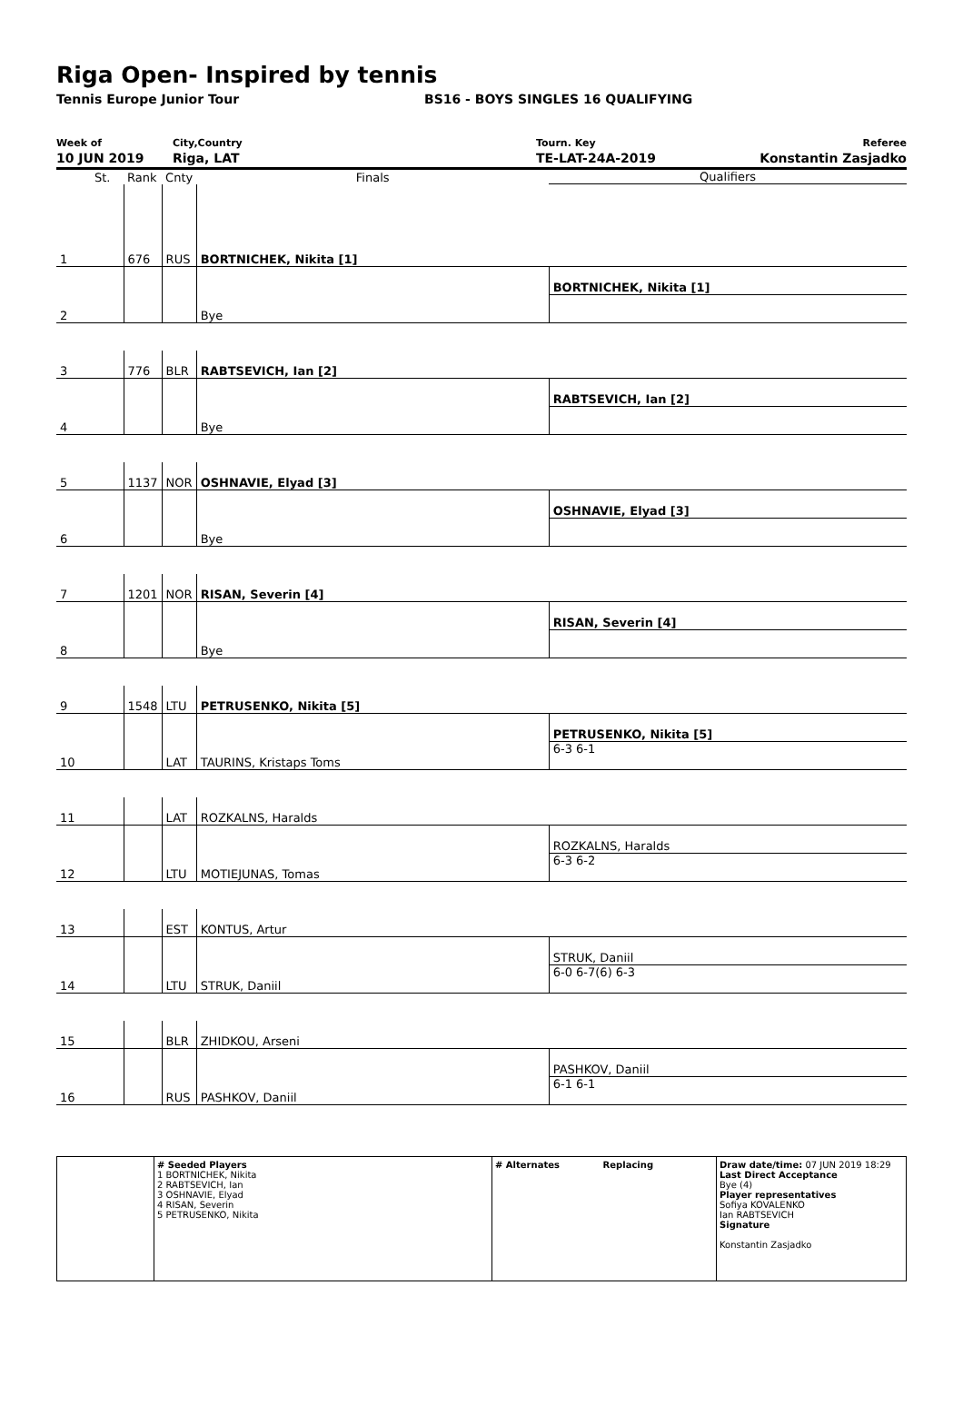Riga Open- Inspired by tennis
Tennis Europe Junior Tour BS16 - BOYS SINGLES 16 QUALIFYING
Week of
10 JUN 2019
City,Country
Riga, LAT
Tourn. Key
TE-LAT-24A-2019
Referee
Konstantin Zasjadko
| | St. | Rank | Cnty | Finals | Qualifiers |
| 1 | | 676 | RUS | BORTNICHEK, Nikita [1] | |
| | | | | | BORTNICHEK, Nikita [1] |
| 2 | | | | Bye | |
| 3 | | 776 | BLR | RABTSEVICH, Ian [2] | |
| | | | | | RABTSEVICH, Ian [2] |
| 4 | | | | Bye | |
| 5 | | 1137 | NOR | OSHNAVIE, Elyad [3] | |
| | | | | | OSHNAVIE, Elyad [3] |
| 6 | | | | Bye | |
| 7 | | 1201 | NOR | RISAN, Severin [4] | |
| | | | | | RISAN, Severin [4] |
| 8 | | | | Bye | |
| 9 | | 1548 | LTU | PETRUSENKO, Nikita [5] | |
| | | | | | PETRUSENKO, Nikita [5] |
| 10 | | | LAT | TAURINS, Kristaps Toms | 6-3 6-1 |
| 11 | | | LAT | ROZKALNS, Haralds | |
| | | | | | ROZKALNS, Haralds |
| 12 | | | LTU | MOTIEJUNAS, Tomas | 6-3 6-2 |
| 13 | | | EST | KONTUS, Artur | |
| | | | | | STRUK, Daniil |
| 14 | | | LTU | STRUK, Daniil | 6-0 6-7(6) 6-3 |
| 15 | | | BLR | ZHIDKOU, Arseni | |
| | | | | | PASHKOV, Daniil |
| 16 | | | RUS | PASHKOV, Daniil | 6-1 6-1 |
| | # Seeded Players 1 BORTNICHEK, Nikita 2 RABTSEVICH, Ian 3 OSHNAVIE, Elyad 4 RISAN, Severin 5 PETRUSENKO, Nikita | # Alternates Replacing | Draw date/time: 07 JUN 2019 18:29 Last Direct Acceptance Bye (4) Player representatives Sofiya KOVALENKO Ian RABTSEVICH Signature Konstantin Zasjadko |